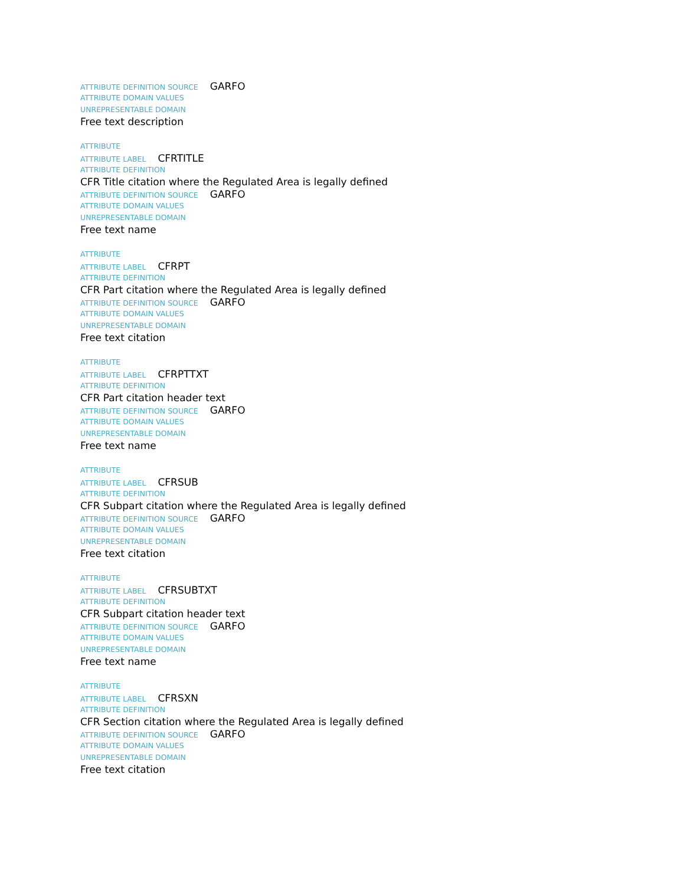ATTRIBUTE DEFINITION SOURCE GARFO
ATTRIBUTE DOMAIN VALUES
UNREPRESENTABLE DOMAIN
Free text description
ATTRIBUTE
ATTRIBUTE LABEL CFRTITLE
ATTRIBUTE DEFINITION
CFR Title citation where the Regulated Area is legally defined
ATTRIBUTE DEFINITION SOURCE GARFO
ATTRIBUTE DOMAIN VALUES
UNREPRESENTABLE DOMAIN
Free text name
ATTRIBUTE
ATTRIBUTE LABEL CFRPT
ATTRIBUTE DEFINITION
CFR Part citation where the Regulated Area is legally defined
ATTRIBUTE DEFINITION SOURCE GARFO
ATTRIBUTE DOMAIN VALUES
UNREPRESENTABLE DOMAIN
Free text citation
ATTRIBUTE
ATTRIBUTE LABEL CFRPTTXT
ATTRIBUTE DEFINITION
CFR Part citation header text
ATTRIBUTE DEFINITION SOURCE GARFO
ATTRIBUTE DOMAIN VALUES
UNREPRESENTABLE DOMAIN
Free text name
ATTRIBUTE
ATTRIBUTE LABEL CFRSUB
ATTRIBUTE DEFINITION
CFR Subpart citation where the Regulated Area is legally defined
ATTRIBUTE DEFINITION SOURCE GARFO
ATTRIBUTE DOMAIN VALUES
UNREPRESENTABLE DOMAIN
Free text citation
ATTRIBUTE
ATTRIBUTE LABEL CFRSUBTXT
ATTRIBUTE DEFINITION
CFR Subpart citation header text
ATTRIBUTE DEFINITION SOURCE GARFO
ATTRIBUTE DOMAIN VALUES
UNREPRESENTABLE DOMAIN
Free text name
ATTRIBUTE
ATTRIBUTE LABEL CFRSXN
ATTRIBUTE DEFINITION
CFR Section citation where the Regulated Area is legally defined
ATTRIBUTE DEFINITION SOURCE GARFO
ATTRIBUTE DOMAIN VALUES
UNREPRESENTABLE DOMAIN
Free text citation